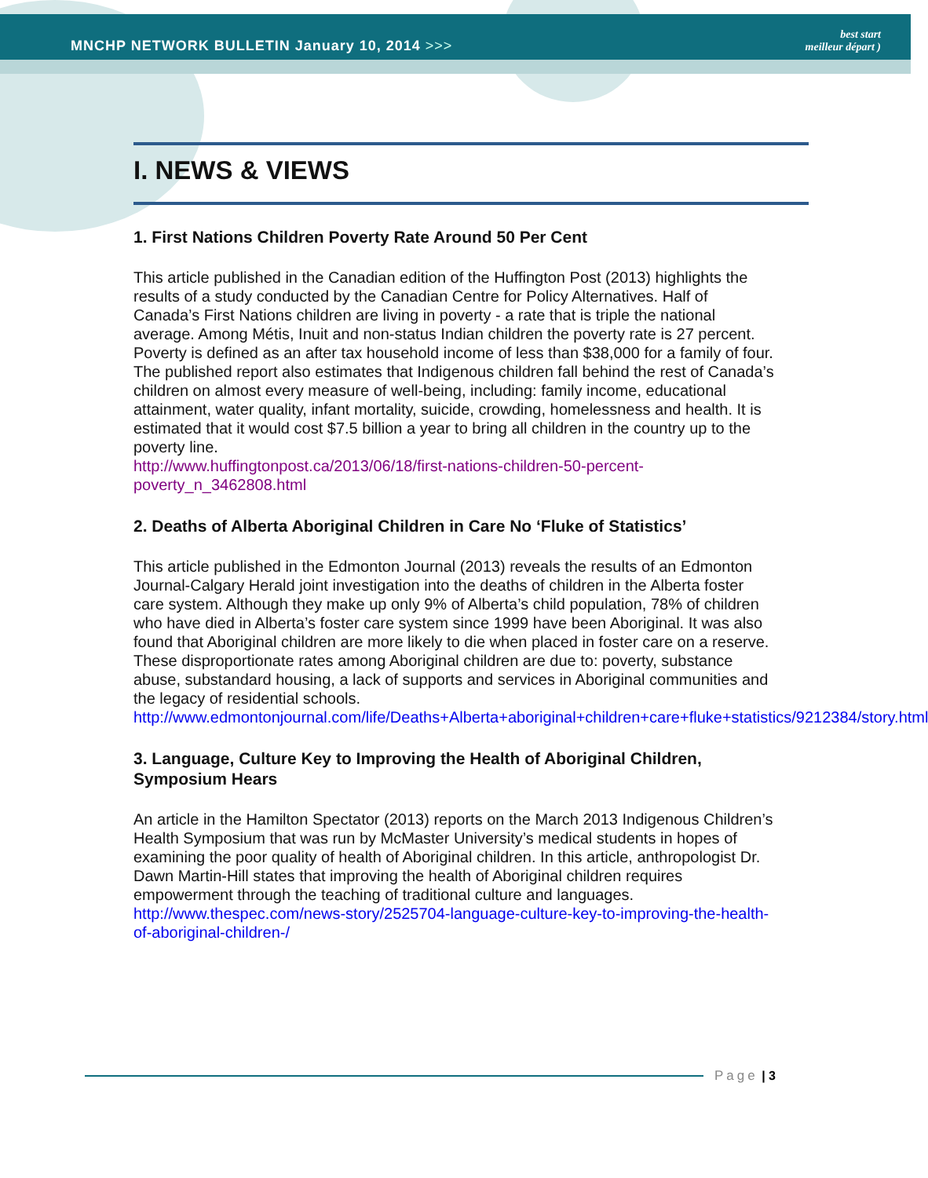MNCHP NETWORK BULLETIN January 10, 2014 >>>
best start
meilleur départ )
I. NEWS & VIEWS
1. First Nations Children Poverty Rate Around 50 Per Cent
This article published in the Canadian edition of the Huffington Post (2013) highlights the results of a study conducted by the Canadian Centre for Policy Alternatives. Half of Canada’s First Nations children are living in poverty - a rate that is triple the national average. Among Métis, Inuit and non-status Indian children the poverty rate is 27 percent. Poverty is defined as an after tax household income of less than $38,000 for a family of four. The published report also estimates that Indigenous children fall behind the rest of Canada’s children on almost every measure of well-being, including: family income, educational attainment, water quality, infant mortality, suicide, crowding, homelessness and health. It is estimated that it would cost $7.5 billion a year to bring all children in the country up to the poverty line.
http://www.huffingtonpost.ca/2013/06/18/first-nations-children-50-percent-poverty_n_3462808.html
2. Deaths of Alberta Aboriginal Children in Care No ‘Fluke of Statistics’
This article published in the Edmonton Journal (2013) reveals the results of an Edmonton Journal-Calgary Herald joint investigation into the deaths of children in the Alberta foster care system. Although they make up only 9% of Alberta’s child population, 78% of children who have died in Alberta’s foster care system since 1999 have been Aboriginal. It was also found that Aboriginal children are more likely to die when placed in foster care on a reserve. These disproportionate rates among Aboriginal children are due to: poverty, substance abuse, substandard housing, a lack of supports and services in Aboriginal communities and the legacy of residential schools.
http://www.edmontonjournal.com/life/Deaths+Alberta+aboriginal+children+care+fluke+statistics/9212384/story.html
3. Language, Culture Key to Improving the Health of Aboriginal Children, Symposium Hears
An article in the Hamilton Spectator (2013) reports on the March 2013 Indigenous Children’s Health Symposium that was run by McMaster University’s medical students in hopes of examining the poor quality of health of Aboriginal children. In this article, anthropologist Dr. Dawn Martin-Hill states that improving the health of Aboriginal children requires empowerment through the teaching of traditional culture and languages.
http://www.thespec.com/news-story/2525704-language-culture-key-to-improving-the-health-of-aboriginal-children-/
Page | 3